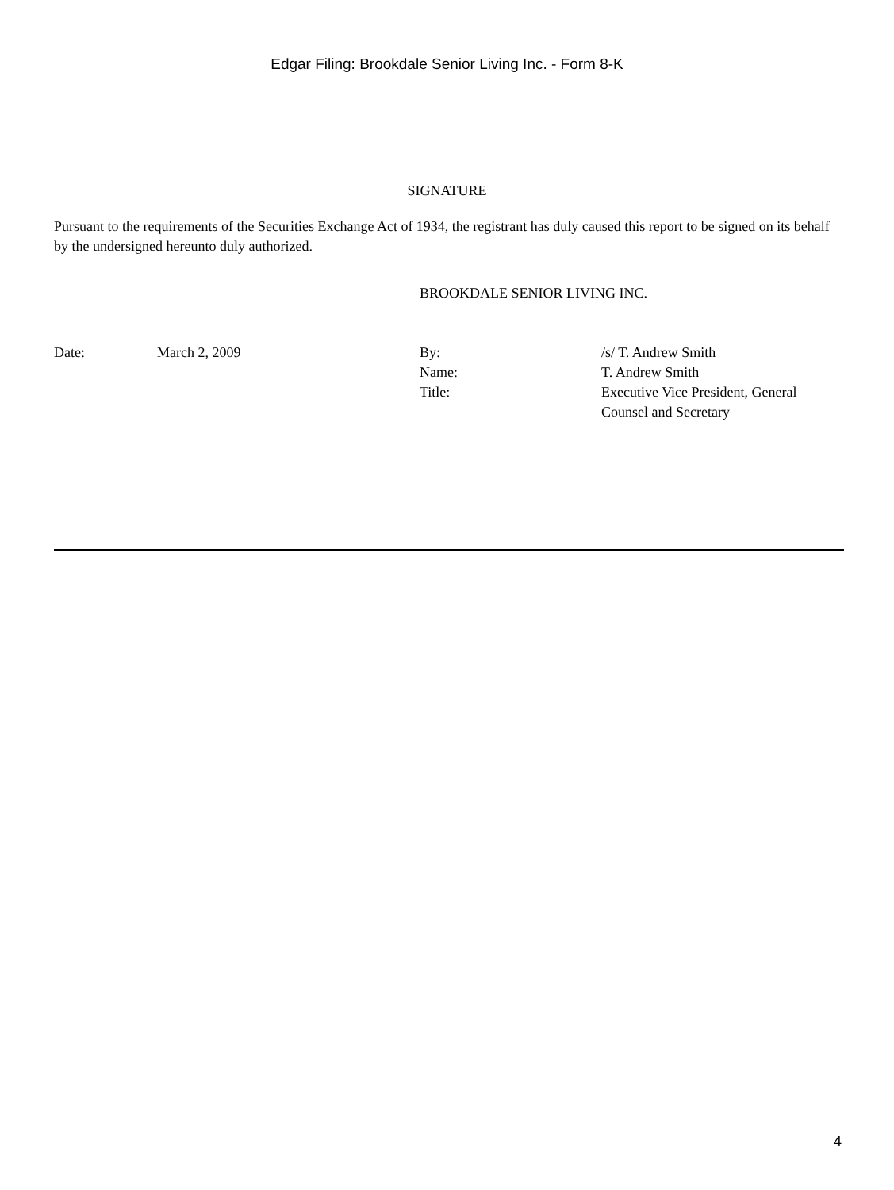Edgar Filing: Brookdale Senior Living Inc. - Form 8-K
SIGNATURE
Pursuant to the requirements of the Securities Exchange Act of 1934, the registrant has duly caused this report to be signed on its behalf by the undersigned hereunto duly authorized.
BROOKDALE SENIOR LIVING INC.
| Date: | March 2, 2009 | By: | /s/ T. Andrew Smith |
| | | Name: | T. Andrew Smith |
| | | Title: | Executive Vice President, General Counsel and Secretary |
4